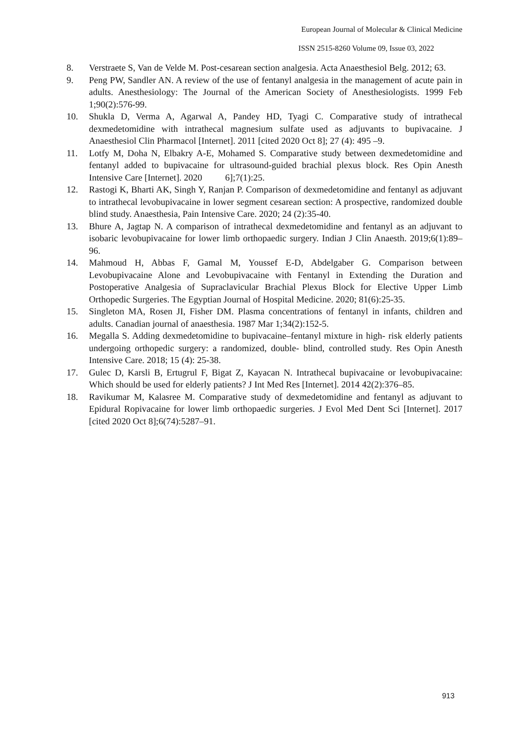European Journal of Molecular & Clinical Medicine
ISSN 2515-8260 Volume 09, Issue 03, 2022
8. Verstraete S, Van de Velde M. Post-cesarean section analgesia. Acta Anaesthesiol Belg. 2012; 63.
9. Peng PW, Sandler AN. A review of the use of fentanyl analgesia in the management of acute pain in adults. Anesthesiology: The Journal of the American Society of Anesthesiologists. 1999 Feb 1;90(2):576-99.
10. Shukla D, Verma A, Agarwal A, Pandey HD, Tyagi C. Comparative study of intrathecal dexmedetomidine with intrathecal magnesium sulfate used as adjuvants to bupivacaine. J Anaesthesiol Clin Pharmacol [Internet]. 2011 [cited 2020 Oct 8]; 27 (4): 495 –9.
11. Lotfy M, Doha N, Elbakry A-E, Mohamed S. Comparative study between dexmedetomidine and fentanyl added to bupivacaine for ultrasound-guided brachial plexus block. Res Opin Anesth Intensive Care [Internet]. 2020 6];7(1):25.
12. Rastogi K, Bharti AK, Singh Y, Ranjan P. Comparison of dexmedetomidine and fentanyl as adjuvant to intrathecal levobupivacaine in lower segment cesarean section: A prospective, randomized double blind study. Anaesthesia, Pain Intensive Care. 2020; 24 (2):35-40.
13. Bhure A, Jagtap N. A comparison of intrathecal dexmedetomidine and fentanyl as an adjuvant to isobaric levobupivacaine for lower limb orthopaedic surgery. Indian J Clin Anaesth. 2019;6(1):89–96.
14. Mahmoud H, Abbas F, Gamal M, Youssef E-D, Abdelgaber G. Comparison between Levobupivacaine Alone and Levobupivacaine with Fentanyl in Extending the Duration and Postoperative Analgesia of Supraclavicular Brachial Plexus Block for Elective Upper Limb Orthopedic Surgeries. The Egyptian Journal of Hospital Medicine. 2020; 81(6):25-35.
15. Singleton MA, Rosen JI, Fisher DM. Plasma concentrations of fentanyl in infants, children and adults. Canadian journal of anaesthesia. 1987 Mar 1;34(2):152-5.
16. Megalla S. Adding dexmedetomidine to bupivacaine–fentanyl mixture in high- risk elderly patients undergoing orthopedic surgery: a randomized, double- blind, controlled study. Res Opin Anesth Intensive Care. 2018; 15 (4): 25-38.
17. Gulec D, Karsli B, Ertugrul F, Bigat Z, Kayacan N. Intrathecal bupivacaine or levobupivacaine: Which should be used for elderly patients? J Int Med Res [Internet]. 2014 42(2):376–85.
18. Ravikumar M, Kalasree M. Comparative study of dexmedetomidine and fentanyl as adjuvant to Epidural Ropivacaine for lower limb orthopaedic surgeries. J Evol Med Dent Sci [Internet]. 2017 [cited 2020 Oct 8];6(74):5287–91.
913